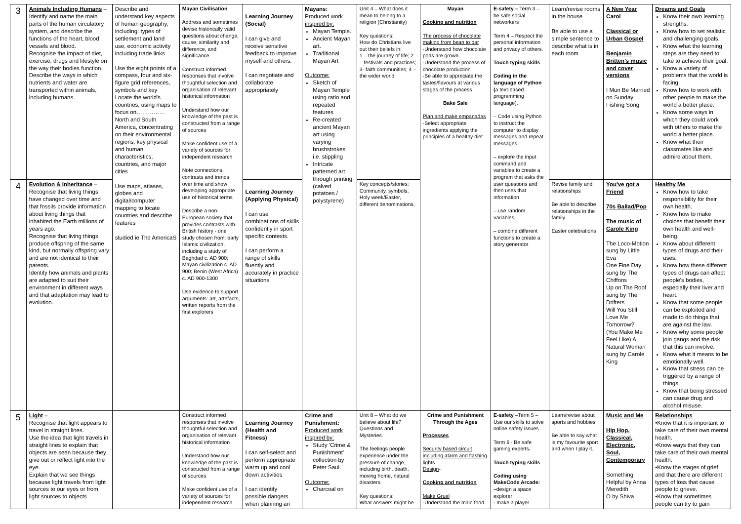| 3 | Animals Including Humans – Identify and name the main parts of the human circulatory system, and describe the functions of the heart, blood vessels and blood. Recognise the impact of diet, exercise, drugs and lifestyle on the way their bodies function. Describe the ways in which nutrients and water are transported within animals, including humans. | Describe and understand key aspects of human geography, including: types of settlement and land use, economic activity including trade links Use the eight points of a compass, four and six-figure grid references, symbols and key Locate the world's countries, using maps to focus on…………… North and South America, concentrating on their environmental regions, key physical and human characteristics, countries, and major cities Use maps, atlases, globes and digital/computer mapping to locate countries and describe features studied ie The AmericaS | Mayan Civilisation Address and sometimes devise historically valid questions about change, cause, similarity and difference, and significance Construct informed responses that involve thoughtful selection and organisation of relevant historical information Understand how our knowledge of the past is constructed from a range of sources Make confident use of a variety of sources for independent research Note connections, contrasts and trends over time and show developing appropriate use of historical terms Describe a non-European society that provides contrasts with British history - one study chosen from: early Islamic civilization, including a study of Baghdad c. AD 900; Mayan civilization c. AD 900; Benin (West Africa) c. AD 900-1300 Use evidence to support arguments: art, artefacts, written reports from the first explorers | Learning Journey (Social) I can give and receive sensitive feedback to improve myself and others. I can negotiate and collaborate appropriately | Mayans: Produced work inspired by: Mayan Temple. Ancient Mayan art. Traditional Mayan Art Outcome: Sketch of Mayan Temple using ratio and repeated features Re-created ancient Mayan art using varying brushstrokes i.e. stippling Intricate patterned art through printing (calved potatoes / polystyrene) | Unit 4 – What does it mean to belong to a religion (Christianity) Key questions: How do Christians live out their beliefs in: 1 – the journey of life; 2 – festivals and practices; 3- faith communities; 4 – the wider world | Mayan Cooking and nutrition The process of chocolate making from bean to bar -Understand how chocolate pods are grown -Understand the process of chocolate production -Be able to appreciate the tastes/flavours at various stages of the process Bake Sale Plan and make empanadas -Select appropriate ingredients applying the principles of a healthy diet | E-safety – Term 3 – be safe social networkers Term 4 – Respect the personal information and privacy of others. Touch typing skills Coding in the language of Python ( a text-based programming language). – Code using Python to instruct the computer to display messages and repeat messages – explore the input command and variables to create a program that asks the user questions and then uses that information – use random variables – combine different functions to create a story generator | Learn/revise rooms in the house Be able to use a simple sentence to describe what is in each room | A New Year Carol Classical or Urban Gospel Benjamin Britten's music and cover versions I Mun Be Married on Sunday Fishing Song | Dreams and Goals Know their own learning strengths. Know how to set realistic and challenging goals. Know what the learning steps are they need to take to achieve their goal. Know a variety of problems that the world is facing. Know how to work with other people to make the world a better place. Know some ways in which they could work with others to make the world a better place. Know what their classmates like and admire about them. |
| 4 | Evolution & Inheritance – Recognise that living things have changed over time and that fossils provide information about living things that inhabited the Earth millions of years ago. Recognise that living things produce offspring of the same kind, but normally offspring vary and are not identical to their parents. Identify how animals and plants are adapted to suit their environment in different ways and that adaptation may lead to evolution. | | | Learning Journey (Applying Physical) I can use combinations of skills confidently in sport specific contexts. I can perform a range of skills fluently and accurately in practice situations | | Key concepts/stories: Community, symbols, Holy week/Easter, different denominations, | | | Revise family and relationships Be able to describe relationships in the family Easter celebrations | You've got a Friend 70s Ballad/Pop The music of Carole King The Loco-Motion sung by Little Eva One Fine Day sung by The Chiffons Up on The Roof sung by The Drifters Will You Still Love Me Tomorrow? (You Make Me Feel Like) A Natural Woman sung by Carole King | Healthy Me Know how to take responsibility for their own health. Know how to make choices that benefit their own health and well-being. Know about different types of drugs and their uses. Know how these different types of drugs can affect people's bodies, especially their liver and heart. Know that some people can be exploited and made to do things that are against the law. Know why some people join gangs and the risk that this can involve. Know what it means to be emotionally well. Know that stress can be triggered by a range of things. Know that being stressed can cause drug and alcohol misuse. |
| 5 | Light – Recognise that light appears to travel in straight lines. Use the idea that light travels in straight lines to explain that objects are seen because they give out or reflect light into the eye. Explain that we see things because light travels from light sources to our eyes or from light sources to objects | | Construct informed responses that involve thoughtful selection and organisation of relevant historical information Understand how our knowledge of the past is constructed from a range of sources Make confident use of a variety of sources for independent research | Learning Journey (Health and Fitness) I can self-select and perform appropriate warm up and cool down activities I can identify possible dangers when planning an | Crime and Punishment: Produced work inspired by: Study 'Crime & Punishment' collection by Peter Saul. Outcome: Charcoal on | Unit 8 – What do we believe about life? Questions and Mysteries. The feelings people experience under the pressure of change, including birth, death, moving home, natural disasters. Key questions: What answers might be | Crime and Punishment Through the Ages Processes Security based circuit including alarm and flashing lights Design - Cooking and nutrition Make Gruel -Understand the main food | E-safety – Term 5 – Use our skills to solve online safety issues. Term 6 - Be safe gaming experts . Touch typing skills Coding using MakeCode Arcade: – design a space explorer - make a player | Learn/revise about sports and hobbies Be able to say what is my favourite sport and when I play it. | Music and Me Hip Hop, Classical, Electronic, Soul, Contemporary Something Helpful by Anna Meredith O by Shiva | Relationships •Know that it is important to take care of their own mental health. •Know ways that they can take care of their own mental health. •Know the stages of grief and that there are different types of loss that cause people to grieve. •Know that sometimes people can try to gain |